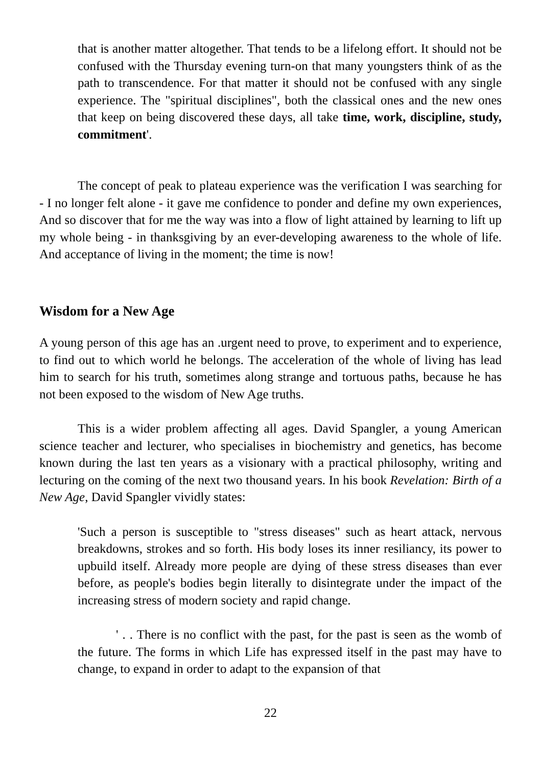that is another matter altogether. That tends to be a lifelong effort. It should not be confused with the Thursday evening turn-on that many youngsters think of as the path to transcendence. For that matter it should not be confused with any single experience. The "spiritual disciplines", both the classical ones and the new ones that keep on being discovered these days, all take time, work, discipline, study, commitment'.
The concept of peak to plateau experience was the verification I was searching for - I no longer felt alone - it gave me confidence to ponder and define my own experiences, And so discover that for me the way was into a flow of light attained by learning to lift up my whole being - in thanksgiving by an ever-developing awareness to the whole of life. And acceptance of living in the moment; the time is now!
Wisdom for a New Age
A young person of this age has an .urgent need to prove, to experiment and to experience, to find out to which world he belongs. The acceleration of the whole of living has lead him to search for his truth, sometimes along strange and tortuous paths, because he has not been exposed to the wisdom of New Age truths.
This is a wider problem affecting all ages. David Spangler, a young American science teacher and lecturer, who specialises in biochemistry and genetics, has become known during the last ten years as a visionary with a practical philosophy, writing and lecturing on the coming of the next two thousand years. In his book Revelation: Birth of a New Age, David Spangler vividly states:
'Such a person is susceptible to "stress diseases" such as heart attack, nervous breakdowns, strokes and so forth. His body loses its inner resiliancy, its power to upbuild itself. Already more people are dying of these stress diseases than ever before, as people's bodies begin literally to disintegrate under the impact of the increasing stress of modern society and rapid change.
' . . There is no conflict with the past, for the past is seen as the womb of the future. The forms in which Life has expressed itself in the past may have to change, to expand in order to adapt to the expansion of that
22